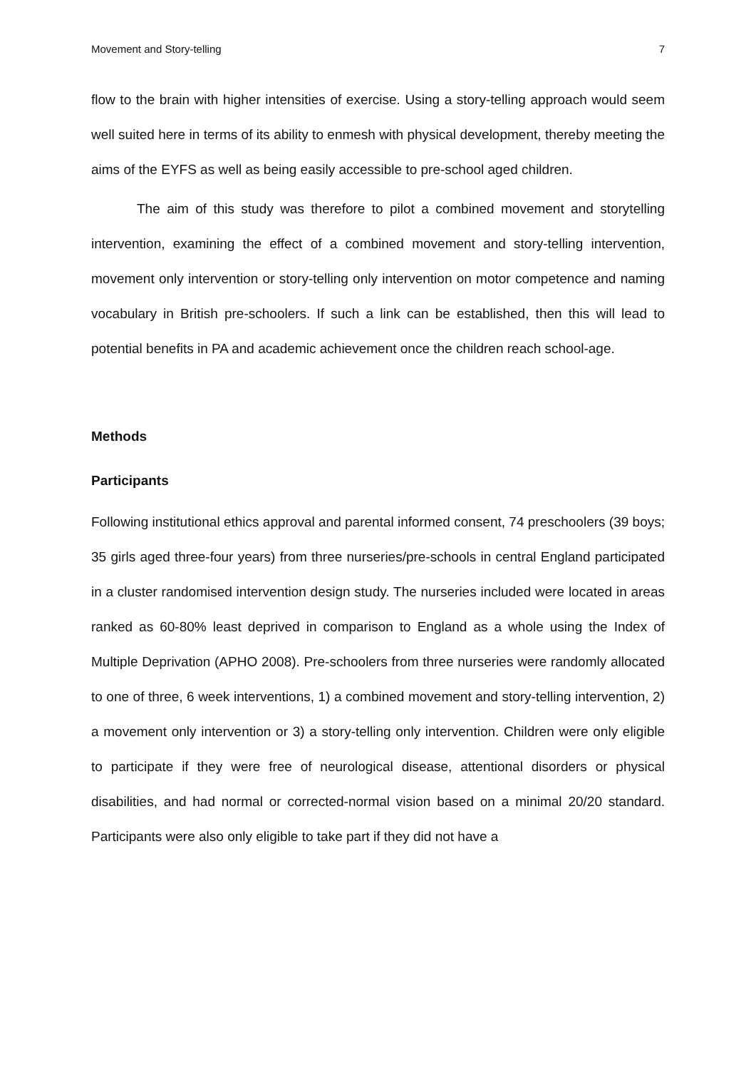Movement and Story-telling 7
flow to the brain with higher intensities of exercise. Using a story-telling approach would seem well suited here in terms of its ability to enmesh with physical development, thereby meeting the aims of the EYFS as well as being easily accessible to pre-school aged children.
The aim of this study was therefore to pilot a combined movement and storytelling intervention, examining the effect of a combined movement and story-telling intervention, movement only intervention or story-telling only intervention on motor competence and naming vocabulary in British pre-schoolers. If such a link can be established, then this will lead to potential benefits in PA and academic achievement once the children reach school-age.
Methods
Participants
Following institutional ethics approval and parental informed consent, 74 preschoolers (39 boys; 35 girls aged three-four years) from three nurseries/pre-schools in central England participated in a cluster randomised intervention design study. The nurseries included were located in areas ranked as 60-80% least deprived in comparison to England as a whole using the Index of Multiple Deprivation (APHO 2008). Pre-schoolers from three nurseries were randomly allocated to one of three, 6 week interventions, 1) a combined movement and story-telling intervention, 2) a movement only intervention or 3) a story-telling only intervention. Children were only eligible to participate if they were free of neurological disease, attentional disorders or physical disabilities, and had normal or corrected-normal vision based on a minimal 20/20 standard. Participants were also only eligible to take part if they did not have a